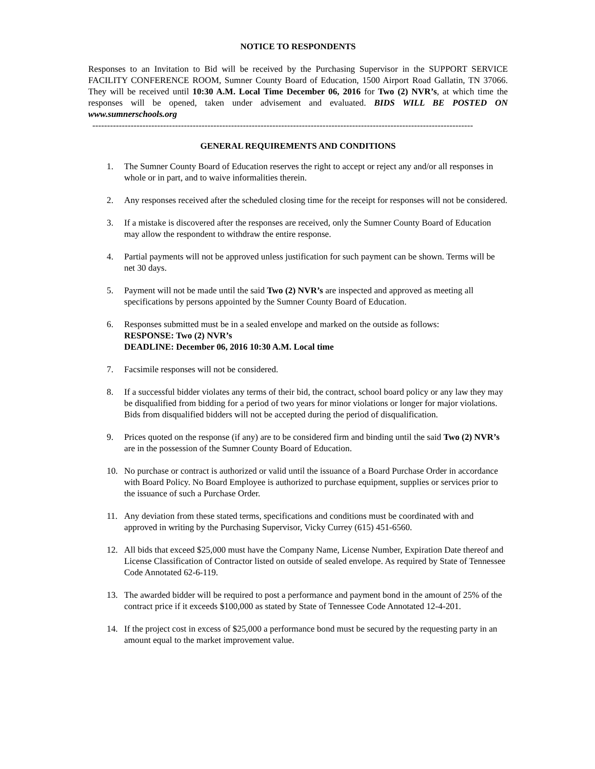NOTICE TO RESPONDENTS
Responses to an Invitation to Bid will be received by the Purchasing Supervisor in the SUPPORT SERVICE FACILITY CONFERENCE ROOM, Sumner County Board of Education, 1500 Airport Road Gallatin, TN 37066. They will be received until 10:30 A.M. Local Time December 06, 2016 for Two (2) NVR’s, at which time the responses will be opened, taken under advisement and evaluated. BIDS WILL BE POSTED ON www.sumnerschools.org
---------------------------------------------------------------------------------------------------------------------------------
GENERAL REQUIREMENTS AND CONDITIONS
1. The Sumner County Board of Education reserves the right to accept or reject any and/or all responses in whole or in part, and to waive informalities therein.
2. Any responses received after the scheduled closing time for the receipt for responses will not be considered.
3. If a mistake is discovered after the responses are received, only the Sumner County Board of Education may allow the respondent to withdraw the entire response.
4. Partial payments will not be approved unless justification for such payment can be shown. Terms will be net 30 days.
5. Payment will not be made until the said Two (2) NVR’s are inspected and approved as meeting all specifications by persons appointed by the Sumner County Board of Education.
6. Responses submitted must be in a sealed envelope and marked on the outside as follows:
RESPONSE: Two (2) NVR’s
DEADLINE: December 06, 2016 10:30 A.M. Local time
7. Facsimile responses will not be considered.
8. If a successful bidder violates any terms of their bid, the contract, school board policy or any law they may be disqualified from bidding for a period of two years for minor violations or longer for major violations. Bids from disqualified bidders will not be accepted during the period of disqualification.
9. Prices quoted on the response (if any) are to be considered firm and binding until the said Two (2) NVR’s are in the possession of the Sumner County Board of Education.
10. No purchase or contract is authorized or valid until the issuance of a Board Purchase Order in accordance with Board Policy. No Board Employee is authorized to purchase equipment, supplies or services prior to the issuance of such a Purchase Order.
11. Any deviation from these stated terms, specifications and conditions must be coordinated with and approved in writing by the Purchasing Supervisor, Vicky Currey (615) 451-6560.
12. All bids that exceed $25,000 must have the Company Name, License Number, Expiration Date thereof and License Classification of Contractor listed on outside of sealed envelope. As required by State of Tennessee Code Annotated 62-6-119.
13. The awarded bidder will be required to post a performance and payment bond in the amount of 25% of the contract price if it exceeds $100,000 as stated by State of Tennessee Code Annotated 12-4-201.
14. If the project cost in excess of $25,000 a performance bond must be secured by the requesting party in an amount equal to the market improvement value.